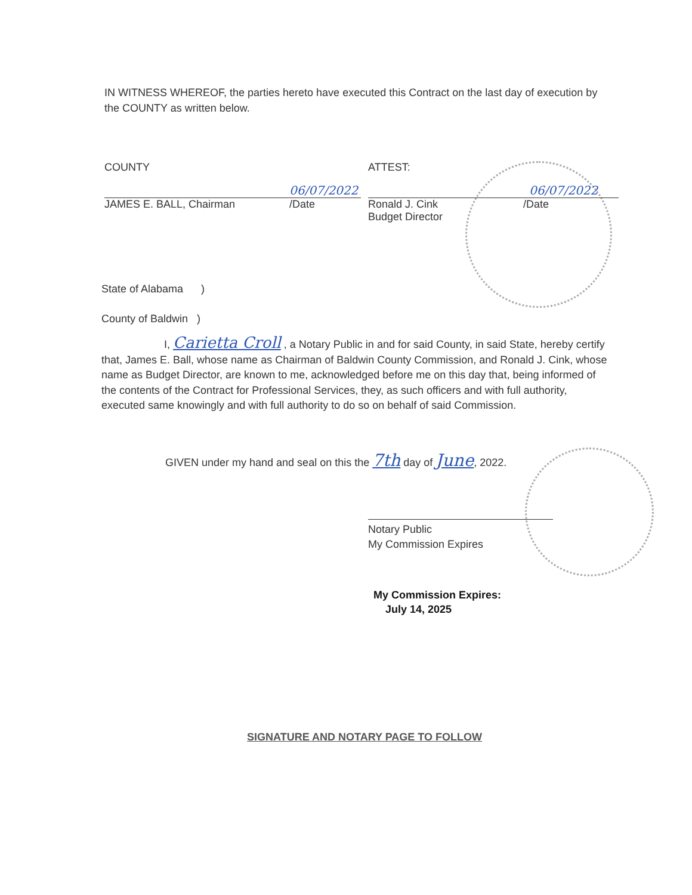IN WITNESS WHEREOF, the parties hereto have executed this Contract on the last day of execution by the COUNTY as written below.
COUNTY
06/07/2022
JAMES E. BALL, Chairman /Date
ATTEST:
06/07/2022
Ronald J. Cink /Date
Budget Director
State of Alabama )
County of Baldwin )
I, Carietta Croll , a Notary Public in and for said County, in said State, hereby certify that, James E. Ball, whose name as Chairman of Baldwin County Commission, and Ronald J. Cink, whose name as Budget Director, are known to me, acknowledged before me on this day that, being informed of the contents of the Contract for Professional Services, they, as such officers and with full authority, executed same knowingly and with full authority to do so on behalf of said Commission.
GIVEN under my hand and seal on this the 7th day of June, 2022.
Notary Public
My Commission Expires
My Commission Expires:
July 14, 2025
SIGNATURE AND NOTARY PAGE TO FOLLOW